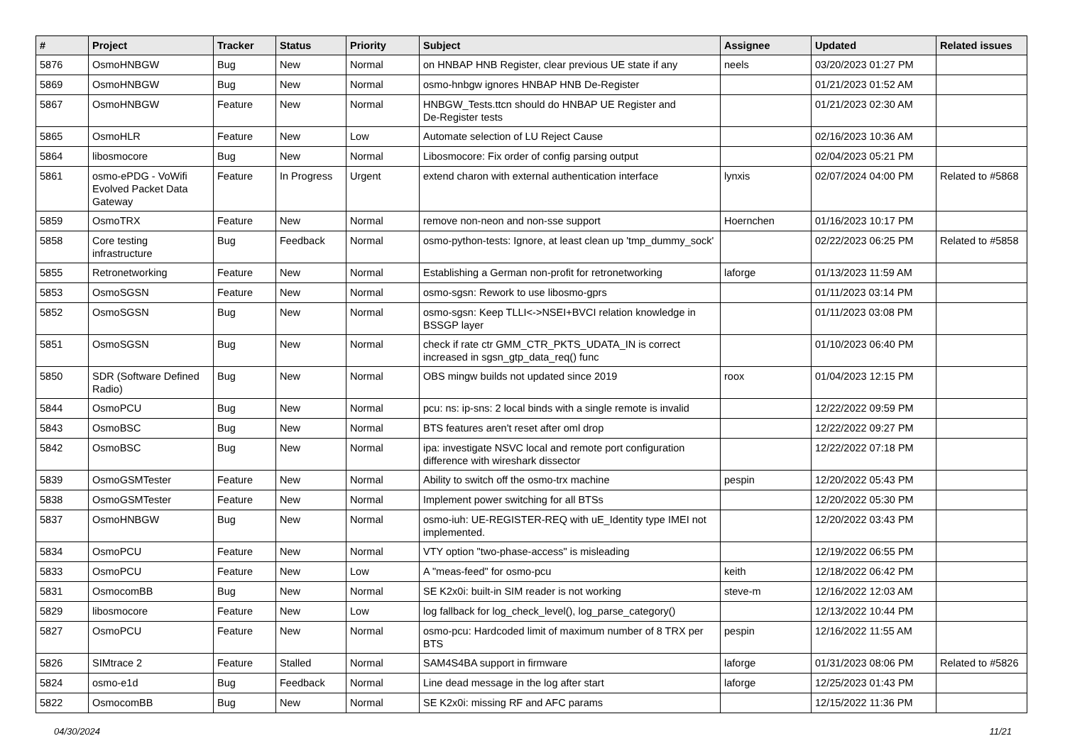| # | Project | Tracker | Status | Priority | Subject | Assignee | Updated | Related issues |
| --- | --- | --- | --- | --- | --- | --- | --- | --- |
| 5876 | OsmoHNBGW | Bug | New | Normal | on HNBAP HNB Register, clear previous UE state if any | neels | 03/20/2023 01:27 PM | |
| 5869 | OsmoHNBGW | Bug | New | Normal | osmo-hnbgw ignores HNBAP HNB De-Register | | 01/21/2023 01:52 AM | |
| 5867 | OsmoHNBGW | Feature | New | Normal | HNBGW_Tests.ttcn should do HNBAP UE Register and De-Register tests | | 01/21/2023 02:30 AM | |
| 5865 | OsmoHLR | Feature | New | Low | Automate selection of LU Reject Cause | | 02/16/2023 10:36 AM | |
| 5864 | libosmocore | Bug | New | Normal | Libosmocore: Fix order of config parsing output | | 02/04/2023 05:21 PM | |
| 5861 | osmo-ePDG - VoWifi Evolved Packet Data Gateway | Feature | In Progress | Urgent | extend charon with external authentication interface | lynxis | 02/07/2024 04:00 PM | Related to #5868 |
| 5859 | OsmoTRX | Feature | New | Normal | remove non-neon and non-sse support | Hoernchen | 01/16/2023 10:17 PM | |
| 5858 | Core testing infrastructure | Bug | Feedback | Normal | osmo-python-tests: Ignore, at least clean up 'tmp_dummy_sock' | | 02/22/2023 06:25 PM | Related to #5858 |
| 5855 | Retronetworking | Feature | New | Normal | Establishing a German non-profit for retronetworking | laforge | 01/13/2023 11:59 AM | |
| 5853 | OsmoSGSN | Feature | New | Normal | osmo-sgsn: Rework to use libosmo-gprs | | 01/11/2023 03:14 PM | |
| 5852 | OsmoSGSN | Bug | New | Normal | osmo-sgsn: Keep TLLI<->NSEI+BVCI relation knowledge in BSSGP layer | | 01/11/2023 03:08 PM | |
| 5851 | OsmoSGSN | Bug | New | Normal | check if rate ctr GMM_CTR_PKTS_UDATA_IN is correct increased in sgsn_gtp_data_req() func | | 01/10/2023 06:40 PM | |
| 5850 | SDR (Software Defined Radio) | Bug | New | Normal | OBS mingw builds not updated since 2019 | roox | 01/04/2023 12:15 PM | |
| 5844 | OsmoPCU | Bug | New | Normal | pcu: ns: ip-sns: 2 local binds with a single remote is invalid | | 12/22/2022 09:59 PM | |
| 5843 | OsmoBSC | Bug | New | Normal | BTS features aren't reset after oml drop | | 12/22/2022 09:27 PM | |
| 5842 | OsmoBSC | Bug | New | Normal | ipa: investigate NSVC local and remote port configuration difference with wireshark dissector | | 12/22/2022 07:18 PM | |
| 5839 | OsmoGSMTester | Feature | New | Normal | Ability to switch off the osmo-trx machine | pespin | 12/20/2022 05:43 PM | |
| 5838 | OsmoGSMTester | Feature | New | Normal | Implement power switching for all BTSs | | 12/20/2022 05:30 PM | |
| 5837 | OsmoHNBGW | Bug | New | Normal | osmo-iuh: UE-REGISTER-REQ with uE_Identity type IMEI not implemented. | | 12/20/2022 03:43 PM | |
| 5834 | OsmoPCU | Feature | New | Normal | VTY option "two-phase-access" is misleading | | 12/19/2022 06:55 PM | |
| 5833 | OsmoPCU | Feature | New | Low | A "meas-feed" for osmo-pcu | keith | 12/18/2022 06:42 PM | |
| 5831 | OsmocomBB | Bug | New | Normal | SE K2x0i: built-in SIM reader is not working | steve-m | 12/16/2022 12:03 AM | |
| 5829 | libosmocore | Feature | New | Low | log fallback for log_check_level(), log_parse_category() | | 12/13/2022 10:44 PM | |
| 5827 | OsmoPCU | Feature | New | Normal | osmo-pcu: Hardcoded limit of maximum number of 8 TRX per BTS | pespin | 12/16/2022 11:55 AM | |
| 5826 | SIMtrace 2 | Feature | Stalled | Normal | SAM4S4BA support in firmware | laforge | 01/31/2023 08:06 PM | Related to #5826 |
| 5824 | osmo-e1d | Bug | Feedback | Normal | Line dead message in the log after start | laforge | 12/25/2023 01:43 PM | |
| 5822 | OsmocomBB | Bug | New | Normal | SE K2x0i: missing RF and AFC params | | 12/15/2022 11:36 PM | |
04/30/2024 11/21